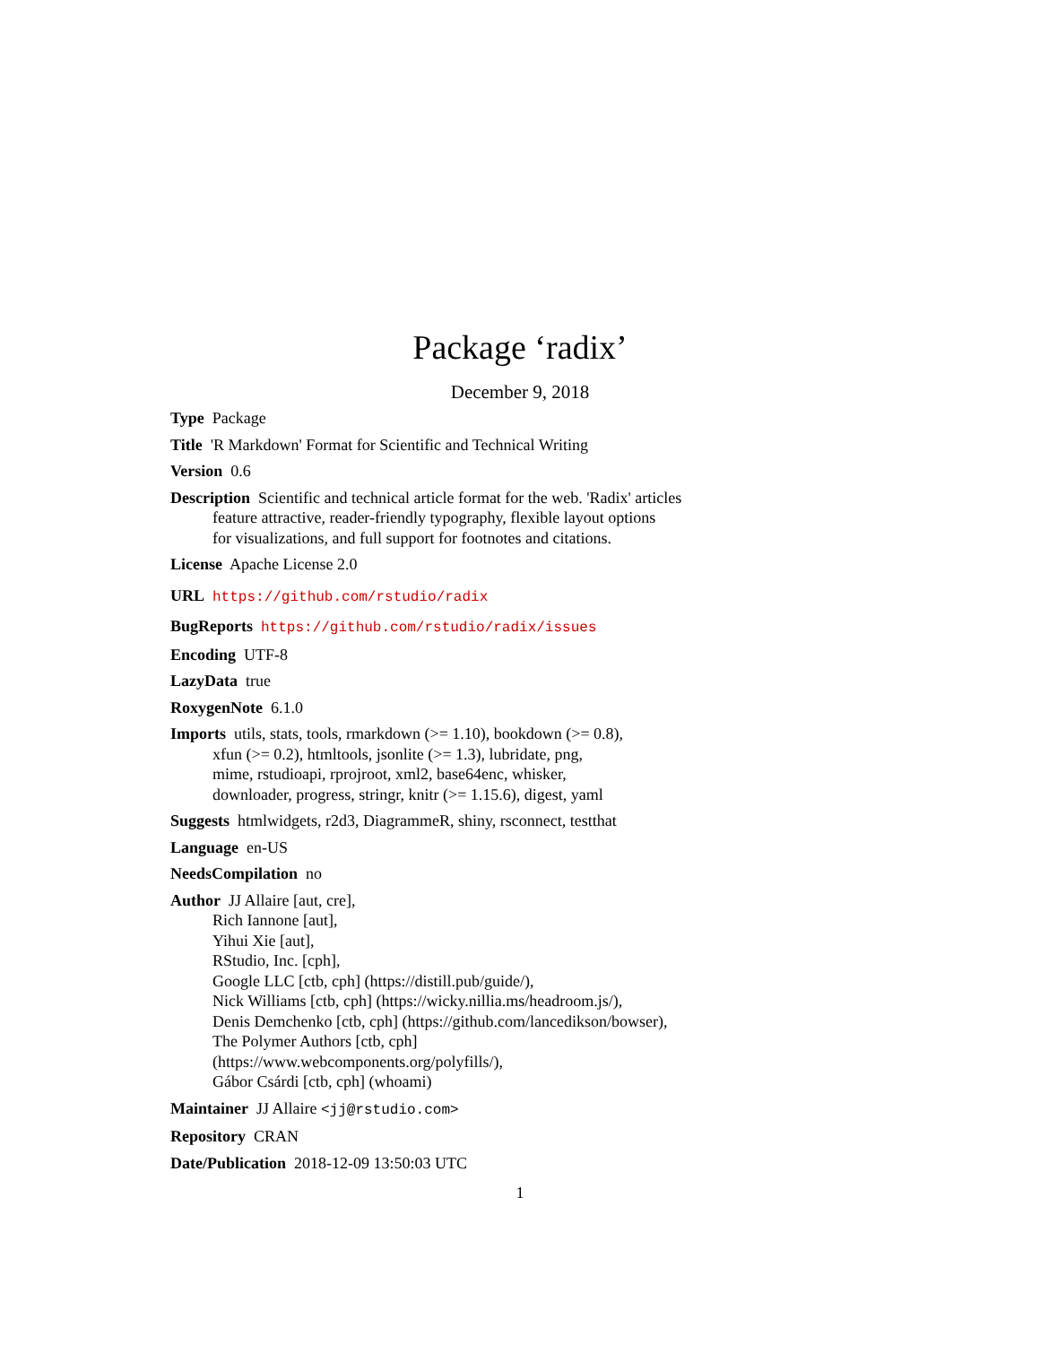Package ‘radix’
December 9, 2018
Type Package
Title 'R Markdown' Format for Scientific and Technical Writing
Version 0.6
Description Scientific and technical article format for the web. 'Radix' articles
feature attractive, reader-friendly typography, flexible layout options
for visualizations, and full support for footnotes and citations.
License Apache License 2.0
URL https://github.com/rstudio/radix
BugReports https://github.com/rstudio/radix/issues
Encoding UTF-8
LazyData true
RoxygenNote 6.1.0
Imports utils, stats, tools, rmarkdown (>= 1.10), bookdown (>= 0.8),
xfun (>= 0.2), htmltools, jsonlite (>= 1.3), lubridate, png,
mime, rstudioapi, rprojroot, xml2, base64enc, whisker,
downloader, progress, stringr, knitr (>= 1.15.6), digest, yaml
Suggests htmlwidgets, r2d3, DiagrammeR, shiny, rsconnect, testthat
Language en-US
NeedsCompilation no
Author JJ Allaire [aut, cre],
Rich Iannone [aut],
Yihui Xie [aut],
RStudio, Inc. [cph],
Google LLC [ctb, cph] (https://distill.pub/guide/),
Nick Williams [ctb, cph] (https://wicky.nillia.ms/headroom.js/),
Denis Demchenko [ctb, cph] (https://github.com/lancedikson/bowser),
The Polymer Authors [ctb, cph]
(https://www.webcomponents.org/polyfills/),
Gábor Csárdi [ctb, cph] (whoami)
Maintainer JJ Allaire <jj@rstudio.com>
Repository CRAN
Date/Publication 2018-12-09 13:50:03 UTC
1